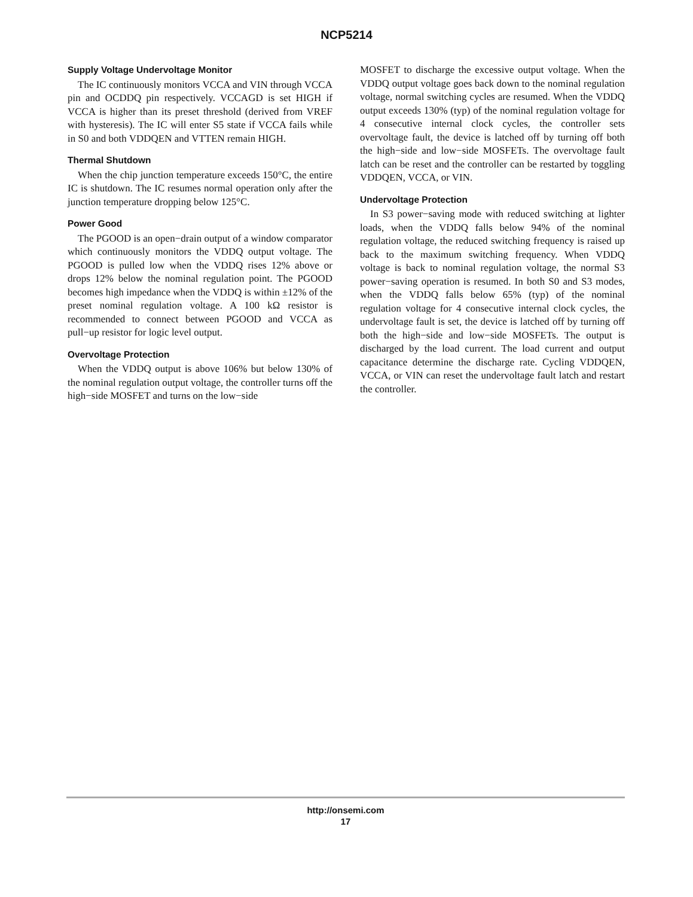NCP5214
Supply Voltage Undervoltage Monitor
The IC continuously monitors VCCA and VIN through VCCA pin and OCDDQ pin respectively. VCCAGD is set HIGH if VCCA is higher than its preset threshold (derived from VREF with hysteresis). The IC will enter S5 state if VCCA fails while in S0 and both VDDQEN and VTTEN remain HIGH.
Thermal Shutdown
When the chip junction temperature exceeds 150°C, the entire IC is shutdown. The IC resumes normal operation only after the junction temperature dropping below 125°C.
Power Good
The PGOOD is an open−drain output of a window comparator which continuously monitors the VDDQ output voltage. The PGOOD is pulled low when the VDDQ rises 12% above or drops 12% below the nominal regulation point. The PGOOD becomes high impedance when the VDDQ is within ±12% of the preset nominal regulation voltage. A 100 kΩ resistor is recommended to connect between PGOOD and VCCA as pull−up resistor for logic level output.
Overvoltage Protection
When the VDDQ output is above 106% but below 130% of the nominal regulation output voltage, the controller turns off the high−side MOSFET and turns on the low−side
MOSFET to discharge the excessive output voltage. When the VDDQ output voltage goes back down to the nominal regulation voltage, normal switching cycles are resumed. When the VDDQ output exceeds 130% (typ) of the nominal regulation voltage for 4 consecutive internal clock cycles, the controller sets overvoltage fault, the device is latched off by turning off both the high−side and low−side MOSFETs. The overvoltage fault latch can be reset and the controller can be restarted by toggling VDDQEN, VCCA, or VIN.
Undervoltage Protection
In S3 power−saving mode with reduced switching at lighter loads, when the VDDQ falls below 94% of the nominal regulation voltage, the reduced switching frequency is raised up back to the maximum switching frequency. When VDDQ voltage is back to nominal regulation voltage, the normal S3 power−saving operation is resumed. In both S0 and S3 modes, when the VDDQ falls below 65% (typ) of the nominal regulation voltage for 4 consecutive internal clock cycles, the undervoltage fault is set, the device is latched off by turning off both the high−side and low−side MOSFETs. The output is discharged by the load current. The load current and output capacitance determine the discharge rate. Cycling VDDQEN, VCCA, or VIN can reset the undervoltage fault latch and restart the controller.
http://onsemi.com
17